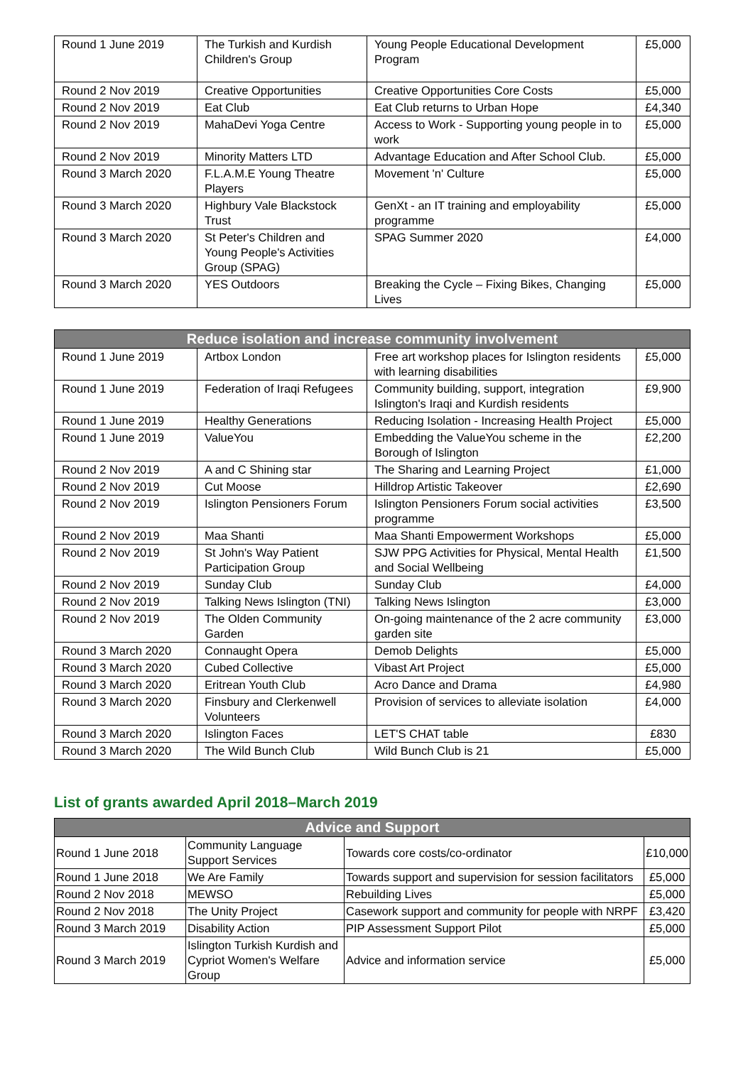| Round 1 June 2019 | The Turkish and Kurdish Children's Group | Young People Educational Development Program | £5,000 |
| Round 2 Nov 2019 | Creative Opportunities | Creative Opportunities Core Costs | £5,000 |
| Round 2 Nov 2019 | Eat Club | Eat Club returns to Urban Hope | £4,340 |
| Round 2 Nov 2019 | MahaDevi Yoga Centre | Access to Work - Supporting young people in to work | £5,000 |
| Round 2 Nov 2019 | Minority Matters LTD | Advantage Education and After School Club. | £5,000 |
| Round 3 March 2020 | F.L.A.M.E Young Theatre Players | Movement 'n' Culture | £5,000 |
| Round 3 March 2020 | Highbury Vale Blackstock Trust | GenXt - an IT training and employability programme | £5,000 |
| Round 3 March 2020 | St Peter's Children and Young People's Activities Group (SPAG) | SPAG Summer 2020 | £4,000 |
| Round 3 March 2020 | YES Outdoors | Breaking the Cycle – Fixing Bikes, Changing Lives | £5,000 |
| Reduce isolation and increase community involvement | | | |
| --- | --- | --- | --- |
| Round 1 June 2019 | Artbox London | Free art workshop places for Islington residents with learning disabilities | £5,000 |
| Round 1 June 2019 | Federation of Iraqi Refugees | Community building, support, integration Islington's Iraqi and Kurdish residents | £9,900 |
| Round 1 June 2019 | Healthy Generations | Reducing Isolation - Increasing Health Project | £5,000 |
| Round 1 June 2019 | ValueYou | Embedding the ValueYou scheme in the Borough of Islington | £2,200 |
| Round 2 Nov 2019 | A and C Shining star | The Sharing and Learning Project | £1,000 |
| Round 2 Nov 2019 | Cut Moose | Hilldrop Artistic Takeover | £2,690 |
| Round 2 Nov 2019 | Islington Pensioners Forum | Islington Pensioners Forum social activities programme | £3,500 |
| Round 2 Nov 2019 | Maa Shanti | Maa Shanti Empowerment Workshops | £5,000 |
| Round 2 Nov 2019 | St John's Way Patient Participation Group | SJW PPG Activities for Physical, Mental Health and Social Wellbeing | £1,500 |
| Round 2 Nov 2019 | Sunday Club | Sunday Club | £4,000 |
| Round 2 Nov 2019 | Talking News Islington (TNI) | Talking News Islington | £3,000 |
| Round 2 Nov 2019 | The Olden Community Garden | On-going maintenance of the 2 acre community garden site | £3,000 |
| Round 3 March 2020 | Connaught Opera | Demob Delights | £5,000 |
| Round 3 March 2020 | Cubed Collective | Vibast Art Project | £5,000 |
| Round 3 March 2020 | Eritrean Youth Club | Acro Dance and Drama | £4,980 |
| Round 3 March 2020 | Finsbury and Clerkenwell Volunteers | Provision of services to alleviate isolation | £4,000 |
| Round 3 March 2020 | Islington Faces | LET'S CHAT table | £830 |
| Round 3 March 2020 | The Wild Bunch Club | Wild Bunch Club is 21 | £5,000 |
List of grants awarded April 2018–March 2019
| Advice and Support | | | |
| --- | --- | --- | --- |
| Round 1 June 2018 | Community Language Support Services | Towards core costs/co-ordinator | £10,000 |
| Round 1 June 2018 | We Are Family | Towards support and supervision for session facilitators | £5,000 |
| Round 2 Nov 2018 | MEWSO | Rebuilding Lives | £5,000 |
| Round 2 Nov 2018 | The Unity Project | Casework support and community for people with NRPF | £3,420 |
| Round 3 March 2019 | Disability Action | PIP Assessment Support Pilot | £5,000 |
| Round 3 March 2019 | Islington Turkish Kurdish and Cypriot Women's Welfare Group | Advice and information service | £5,000 |